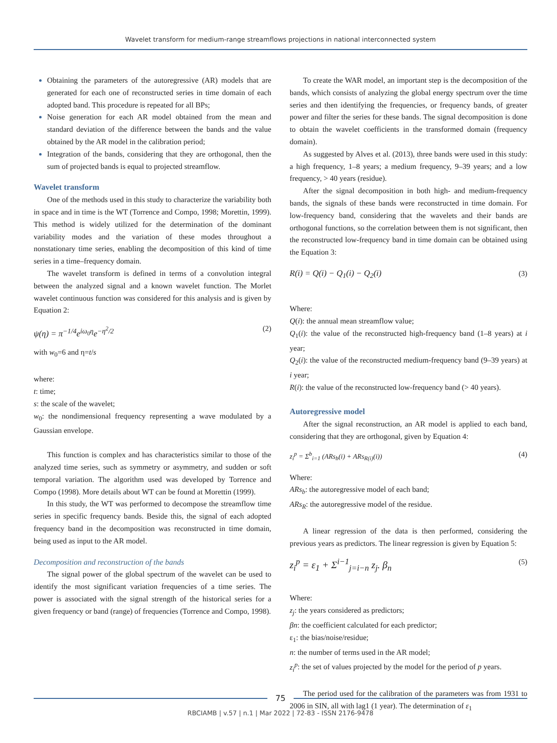Wavelet transform for medium-range streamflows projections in national interconnected system
Obtaining the parameters of the autoregressive (AR) models that are generated for each one of reconstructed series in time domain of each adopted band. This procedure is repeated for all BPs;
Noise generation for each AR model obtained from the mean and standard deviation of the difference between the bands and the value obtained by the AR model in the calibration period;
Integration of the bands, considering that they are orthogonal, then the sum of projected bands is equal to projected streamflow.
Wavelet transform
One of the methods used in this study to characterize the variability both in space and in time is the WT (Torrence and Compo, 1998; Morettin, 1999). This method is widely utilized for the determination of the dominant variability modes and the variation of these modes throughout a nonstationary time series, enabling the decomposition of this kind of time series in a time–frequency domain.
The wavelet transform is defined in terms of a convolution integral between the analyzed signal and a known wavelet function. The Morlet wavelet continuous function was considered for this analysis and is given by Equation 2:
ψ(η) = π<sup>−1/4</sup>e<sup>iω<sub>0</sub>η</sup>e<sup>−η<sup>2</sup>/2</sup> (2)
with w<sub>0</sub>=6 and η=t/s
where:
t: time;
s: the scale of the wavelet;
w<sub>0</sub>: the nondimensional frequency representing a wave modulated by a Gaussian envelope.
This function is complex and has characteristics similar to those of the analyzed time series, such as symmetry or asymmetry, and sudden or soft temporal variation. The algorithm used was developed by Torrence and Compo (1998). More details about WT can be found at Morettin (1999).
In this study, the WT was performed to decompose the streamflow time series in specific frequency bands. Beside this, the signal of each adopted frequency band in the decomposition was reconstructed in time domain, being used as input to the AR model.
Decomposition and reconstruction of the bands
The signal power of the global spectrum of the wavelet can be used to identify the most significant variation frequencies of a time series. The power is associated with the signal strength of the historical series for a given frequency or band (range) of frequencies (Torrence and Compo, 1998).
To create the WAR model, an important step is the decomposition of the bands, which consists of analyzing the global energy spectrum over the time series and then identifying the frequencies, or frequency bands, of greater power and filter the series for these bands. The signal decomposition is done to obtain the wavelet coefficients in the transformed domain (frequency domain).
As suggested by Alves et al. (2013), three bands were used in this study: a high frequency, 1–8 years; a medium frequency, 9–39 years; and a low frequency, > 40 years (residue).
After the signal decomposition in both high- and medium-frequency bands, the signals of these bands were reconstructed in time domain. For low-frequency band, considering that the wavelets and their bands are orthogonal functions, so the correlation between them is not significant, then the reconstructed low-frequency band in time domain can be obtained using the Equation 3:
R(i) = Q(i) − Q<sub>1</sub>(i) − Q<sub>2</sub>(i) (3)
Where:
Q(i): the annual mean streamflow value;
Q<sub>1</sub>(i): the value of the reconstructed high-frequency band (1–8 years) at i year;
Q<sub>2</sub>(i): the value of the reconstructed medium-frequency band (9–39 years) at i year;
R(i): the value of the reconstructed low-frequency band (> 40 years).
Autoregressive model
After the signal reconstruction, an AR model is applied to each band, considering that they are orthogonal, given by Equation 4:
z<sub>i</sub><sup>p</sup> = Σ<sup>b</sup><sub>i=1</sub> (ARs<sub>b</sub>(i) + ARs<sub>R(i)</sub>(i)) (4)
Where:
ARs<sub>b</sub>: the autoregressive model of each band;
ARs<sub>R</sub>: the autoregressive model of the residue.
A linear regression of the data is then performed, considering the previous years as predictors. The linear regression is given by Equation 5:
z<sub>i</sub><sup>p</sup> = ε<sub>1</sub> + Σ<sup>i−1</sup><sub>j=i−n</sub> z<sub>j</sub>. β<sub>n</sub> (5)
Where:
z<sub>j</sub>: the years considered as predictors;
βn: the coefficient calculated for each predictor;
ε<sub>1</sub>: the bias/noise/residue;
n: the number of terms used in the AR model;
z<sub>i</sub><sup>p</sup>: the set of values projected by the model for the period of p years.
The period used for the calibration of the parameters was from 1931 to 2006 in SIN, all with lag1 (1 year). The determination of ε<sub>1</sub>
75
RBCIAMB | v.57 | n.1 | Mar 2022 | 72-83 - ISSN 2176-9478